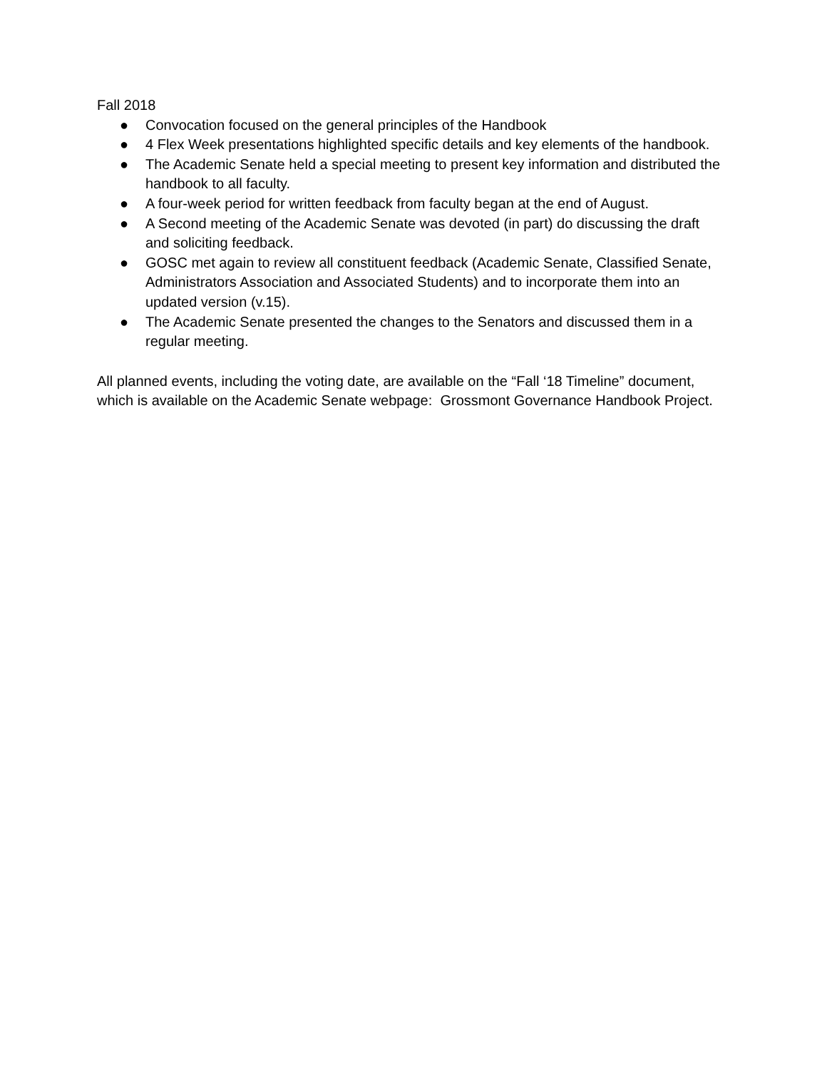Fall 2018
● Convocation focused on the general principles of the Handbook
● 4 Flex Week presentations highlighted specific details and key elements of the handbook.
● The Academic Senate held a special meeting to present key information and distributed the handbook to all faculty.
● A four-week period for written feedback from faculty began at the end of August.
● A Second meeting of the Academic Senate was devoted (in part) do discussing the draft and soliciting feedback.
● GOSC met again to review all constituent feedback (Academic Senate, Classified Senate, Administrators Association and Associated Students) and to incorporate them into an updated version (v.15).
● The Academic Senate presented the changes to the Senators and discussed them in a regular meeting.
All planned events, including the voting date, are available on the “Fall ‘18 Timeline” document, which is available on the Academic Senate webpage: Grossmont Governance Handbook Project.